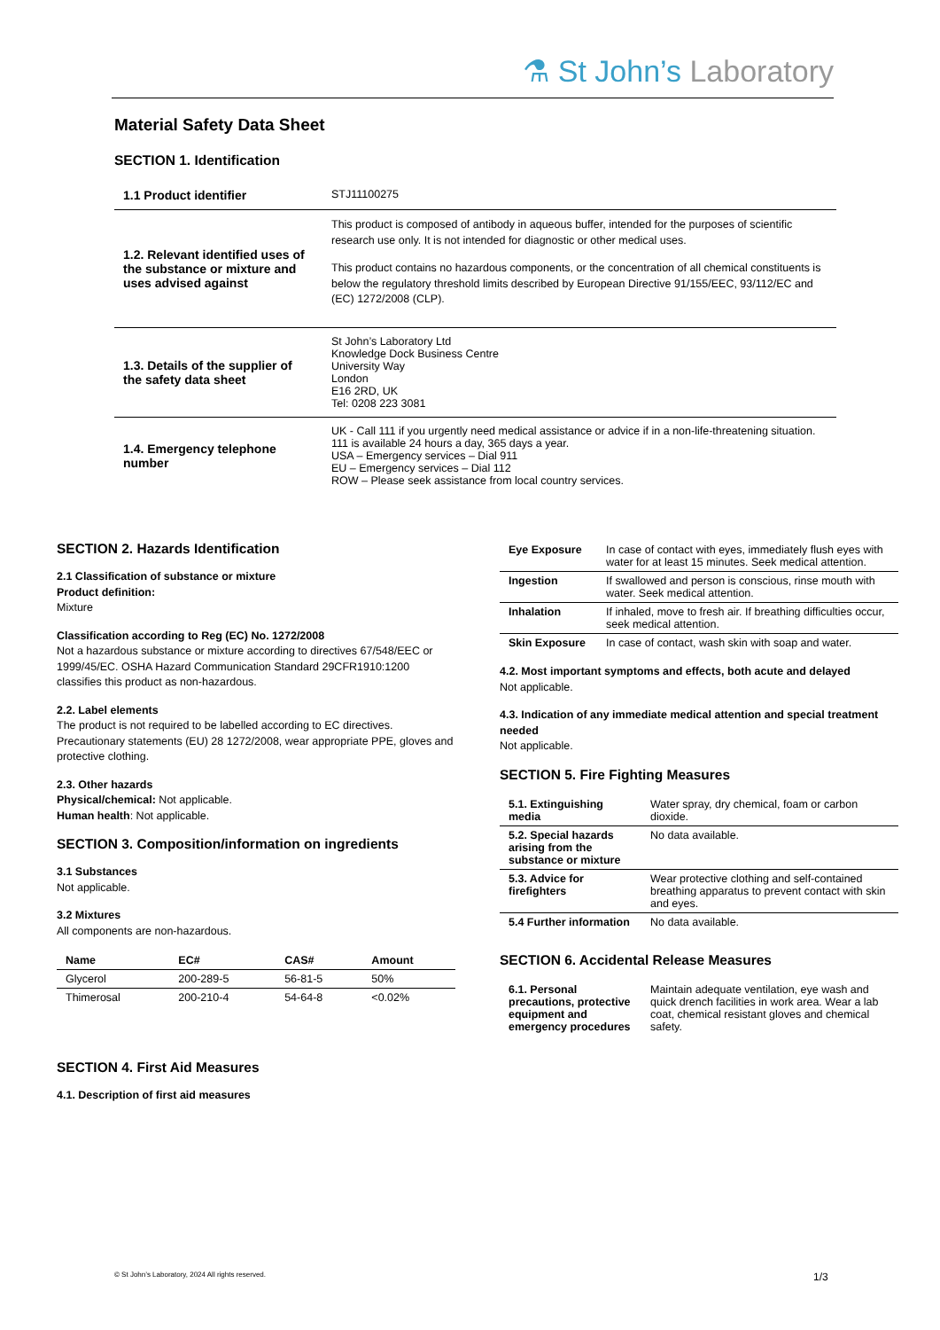⚗ St John’s Laboratory
Material Safety Data Sheet
SECTION 1. Identification
| 1.1 Product identifier | STJ11100275 |
| 1.2. Relevant identified uses of the substance or mixture and uses advised against | This product is composed of antibody in aqueous buffer, intended for the purposes of scientific research use only. It is not intended for diagnostic or other medical uses. This product contains no hazardous components, or the concentration of all chemical constituents is below the regulatory threshold limits described by European Directive 91/155/EEC, 93/112/EC and (EC) 1272/2008 (CLP). |
| 1.3. Details of the supplier of the safety data sheet | St John’s Laboratory Ltd Knowledge Dock Business Centre University Way London E16 2RD, UK Tel: 0208 223 3081 |
| 1.4. Emergency telephone number | UK - Call 111 if you urgently need medical assistance or advice if in a non-life-threatening situation. 111 is available 24 hours a day, 365 days a year. USA – Emergency services – Dial 911 EU – Emergency services – Dial 112 ROW – Please seek assistance from local country services. |
SECTION 2. Hazards Identification
2.1 Classification of substance or mixture
Product definition:
Mixture
Classification according to Reg (EC) No. 1272/2008
Not a hazardous substance or mixture according to directives 67/548/EEC or 1999/45/EC. OSHA Hazard Communication Standard 29CFR1910:1200 classifies this product as non-hazardous.
2.2. Label elements
The product is not required to be labelled according to EC directives. Precautionary statements (EU) 28 1272/2008, wear appropriate PPE, gloves and protective clothing.
2.3. Other hazards
Physical/chemical: Not applicable.
Human health: Not applicable.
SECTION 3. Composition/information on ingredients
3.1 Substances
Not applicable.
3.2 Mixtures
All components are non-hazardous.
| Name | EC# | CAS# | Amount |
| --- | --- | --- | --- |
| Glycerol | 200-289-5 | 56-81-5 | 50% |
| Thimerosal | 200-210-4 | 54-64-8 | <0.02% |
SECTION 4. First Aid Measures
4.1. Description of first aid measures
| Eye Exposure | In case of contact with eyes, immediately flush eyes with water for at least 15 minutes. Seek medical attention. |
| Ingestion | If swallowed and person is conscious, rinse mouth with water. Seek medical attention. |
| Inhalation | If inhaled, move to fresh air. If breathing difficulties occur, seek medical attention. |
| Skin Exposure | In case of contact, wash skin with soap and water. |
4.2. Most important symptoms and effects, both acute and delayed
Not applicable.
4.3. Indication of any immediate medical attention and special treatment needed
Not applicable.
SECTION 5. Fire Fighting Measures
| 5.1. Extinguishing media | Water spray, dry chemical, foam or carbon dioxide. |
| 5.2. Special hazards arising from the substance or mixture | No data available. |
| 5.3. Advice for firefighters | Wear protective clothing and self-contained breathing apparatus to prevent contact with skin and eyes. |
| 5.4 Further information | No data available. |
SECTION 6. Accidental Release Measures
| 6.1. Personal precautions, protective equipment and emergency procedures | Maintain adequate ventilation, eye wash and quick drench facilities in work area. Wear a lab coat, chemical resistant gloves and chemical safety. |
© St John’s Laboratory, 2024 All rights reserved.
1/3